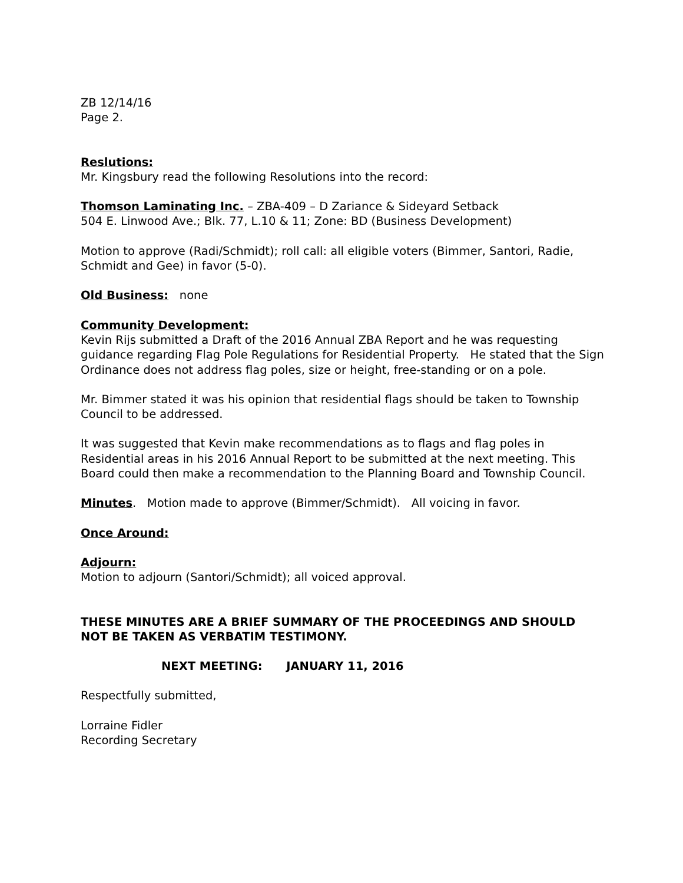ZB 12/14/16
Page 2.
Reslutions:
Mr. Kingsbury read the following Resolutions into the record:
Thomson Laminating Inc. – ZBA-409 – D Zariance & Sideyard Setback
504 E. Linwood Ave.; Blk. 77, L.10 & 11; Zone: BD (Business Development)
Motion to approve (Radi/Schmidt); roll call: all eligible voters (Bimmer, Santori, Radie, Schmidt and Gee) in favor (5-0).
Old Business: none
Community Development:
Kevin Rijs submitted a Draft of the 2016 Annual ZBA Report and he was requesting guidance regarding Flag Pole Regulations for Residential Property. He stated that the Sign Ordinance does not address flag poles, size or height, free-standing or on a pole.
Mr. Bimmer stated it was his opinion that residential flags should be taken to Township Council to be addressed.
It was suggested that Kevin make recommendations as to flags and flag poles in Residential areas in his 2016 Annual Report to be submitted at the next meeting. This Board could then make a recommendation to the Planning Board and Township Council.
Minutes. Motion made to approve (Bimmer/Schmidt). All voicing in favor.
Once Around:
Adjourn:
Motion to adjourn (Santori/Schmidt); all voiced approval.
THESE MINUTES ARE A BRIEF SUMMARY OF THE PROCEEDINGS AND SHOULD NOT BE TAKEN AS VERBATIM TESTIMONY.
NEXT MEETING: JANUARY 11, 2016
Respectfully submitted,
Lorraine Fidler
Recording Secretary